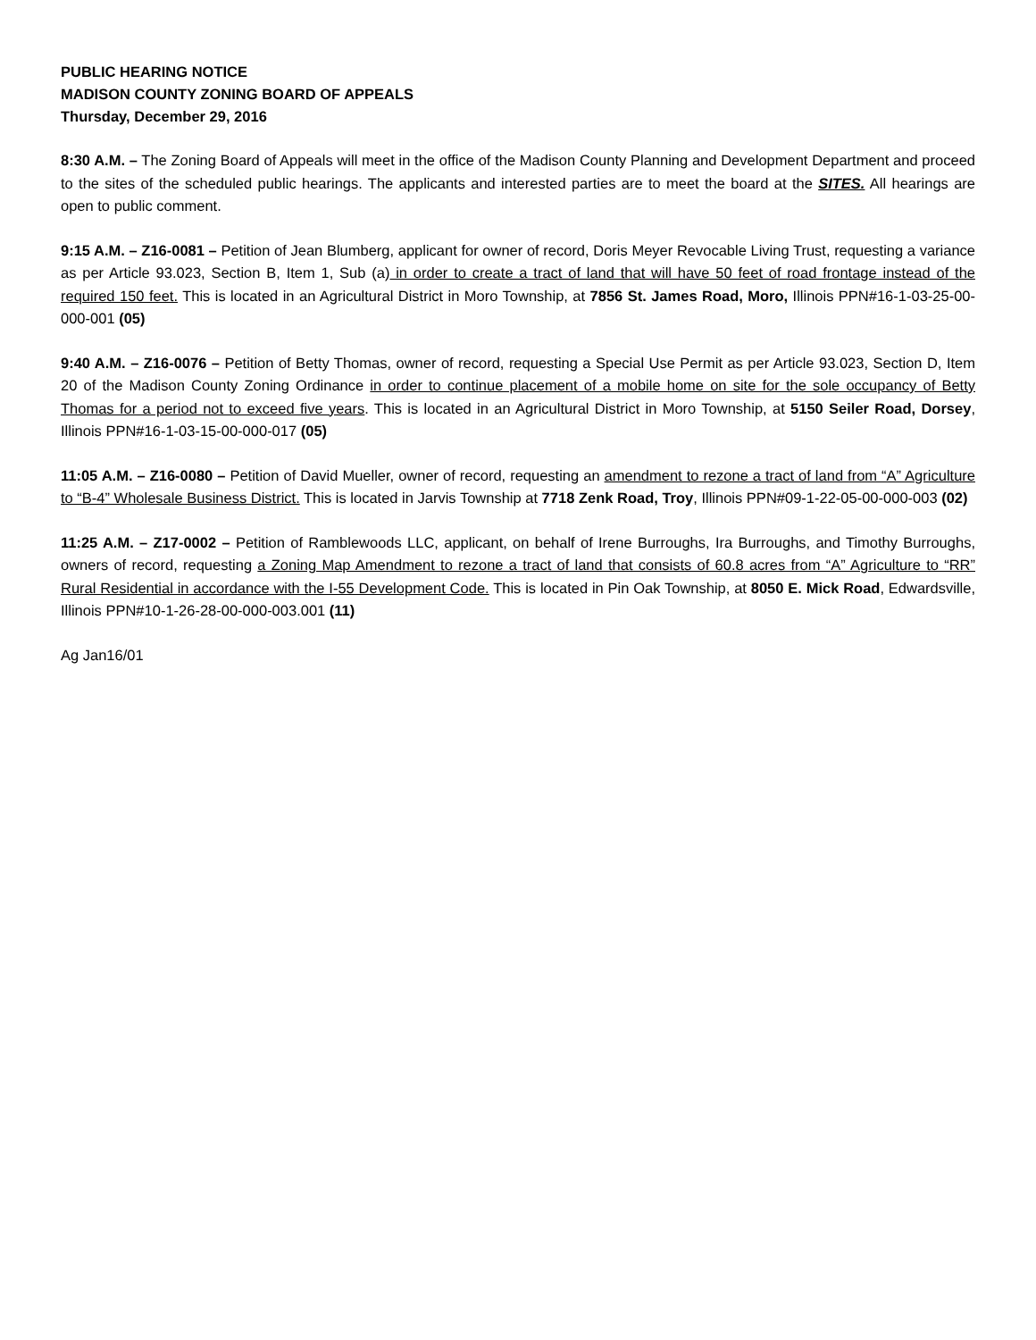PUBLIC HEARING NOTICE
MADISON COUNTY ZONING BOARD OF APPEALS
Thursday, December 29, 2016
8:30 A.M. – The Zoning Board of Appeals will meet in the office of the Madison County Planning and Development Department and proceed to the sites of the scheduled public hearings. The applicants and interested parties are to meet the board at the SITES. All hearings are open to public comment.
9:15 A.M. – Z16-0081 – Petition of Jean Blumberg, applicant for owner of record, Doris Meyer Revocable Living Trust, requesting a variance as per Article 93.023, Section B, Item 1, Sub (a) in order to create a tract of land that will have 50 feet of road frontage instead of the required 150 feet. This is located in an Agricultural District in Moro Township, at 7856 St. James Road, Moro, Illinois PPN#16-1-03-25-00-000-001 (05)
9:40 A.M. – Z16-0076 – Petition of Betty Thomas, owner of record, requesting a Special Use Permit as per Article 93.023, Section D, Item 20 of the Madison County Zoning Ordinance in order to continue placement of a mobile home on site for the sole occupancy of Betty Thomas for a period not to exceed five years. This is located in an Agricultural District in Moro Township, at 5150 Seiler Road, Dorsey, Illinois PPN#16-1-03-15-00-000-017 (05)
11:05 A.M. – Z16-0080 – Petition of David Mueller, owner of record, requesting an amendment to rezone a tract of land from “A” Agriculture to “B-4” Wholesale Business District. This is located in Jarvis Township at 7718 Zenk Road, Troy, Illinois PPN#09-1-22-05-00-000-003 (02)
11:25 A.M. – Z17-0002 – Petition of Ramblewoods LLC, applicant, on behalf of Irene Burroughs, Ira Burroughs, and Timothy Burroughs, owners of record, requesting a Zoning Map Amendment to rezone a tract of land that consists of 60.8 acres from “A” Agriculture to “RR” Rural Residential in accordance with the I-55 Development Code. This is located in Pin Oak Township, at 8050 E. Mick Road, Edwardsville, Illinois PPN#10-1-26-28-00-000-003.001 (11)
Ag Jan16/01